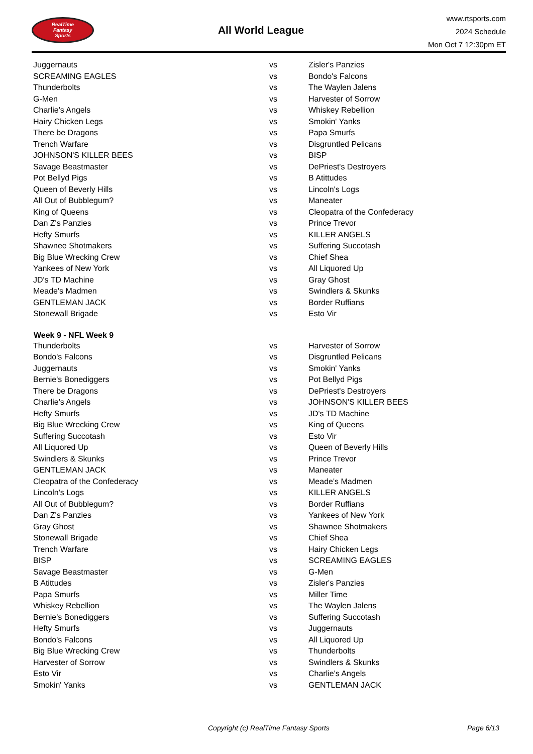RealTime
Fantasy
Sports
All World League
www.rtsports.com
2024 Schedule
Mon Oct 7 12:30pm ET
| Juggernauts | vs | Zisler's Panzies |
| SCREAMING EAGLES | vs | Bondo's Falcons |
| Thunderbolts | vs | The Waylen Jalens |
| G-Men | vs | Harvester of Sorrow |
| Charlie's Angels | vs | Whiskey Rebellion |
| Hairy Chicken Legs | vs | Smokin' Yanks |
| There be Dragons | vs | Papa Smurfs |
| Trench Warfare | vs | Disgruntled Pelicans |
| JOHNSON'S KILLER BEES | vs | BISP |
| Savage Beastmaster | vs | DePriest's Destroyers |
| Pot Bellyd Pigs | vs | B Atittudes |
| Queen of Beverly Hills | vs | Lincoln's Logs |
| All Out of Bubblegum? | vs | Maneater |
| King of Queens | vs | Cleopatra of the Confederacy |
| Dan Z's Panzies | vs | Prince Trevor |
| Hefty Smurfs | vs | KILLER ANGELS |
| Shawnee Shotmakers | vs | Suffering Succotash |
| Big Blue Wrecking Crew | vs | Chief Shea |
| Yankees of New York | vs | All Liquored Up |
| JD's TD Machine | vs | Gray Ghost |
| Meade's Madmen | vs | Swindlers & Skunks |
| GENTLEMAN JACK | vs | Border Ruffians |
| Stonewall Brigade | vs | Esto Vir |
| Week 9 - NFL Week 9 | | |
| Thunderbolts | vs | Harvester of Sorrow |
| Bondo's Falcons | vs | Disgruntled Pelicans |
| Juggernauts | vs | Smokin' Yanks |
| Bernie's Bonediggers | vs | Pot Bellyd Pigs |
| There be Dragons | vs | DePriest's Destroyers |
| Charlie's Angels | vs | JOHNSON'S KILLER BEES |
| Hefty Smurfs | vs | JD's TD Machine |
| Big Blue Wrecking Crew | vs | King of Queens |
| Suffering Succotash | vs | Esto Vir |
| All Liquored Up | vs | Queen of Beverly Hills |
| Swindlers & Skunks | vs | Prince Trevor |
| GENTLEMAN JACK | vs | Maneater |
| Cleopatra of the Confederacy | vs | Meade's Madmen |
| Lincoln's Logs | vs | KILLER ANGELS |
| All Out of Bubblegum? | vs | Border Ruffians |
| Dan Z's Panzies | vs | Yankees of New York |
| Gray Ghost | vs | Shawnee Shotmakers |
| Stonewall Brigade | vs | Chief Shea |
| Trench Warfare | vs | Hairy Chicken Legs |
| BISP | vs | SCREAMING EAGLES |
| Savage Beastmaster | vs | G-Men |
| B Atittudes | vs | Zisler's Panzies |
| Papa Smurfs | vs | Miller Time |
| Whiskey Rebellion | vs | The Waylen Jalens |
| Bernie's Bonediggers | vs | Suffering Succotash |
| Hefty Smurfs | vs | Juggernauts |
| Bondo's Falcons | vs | All Liquored Up |
| Big Blue Wrecking Crew | vs | Thunderbolts |
| Harvester of Sorrow | vs | Swindlers & Skunks |
| Esto Vir | vs | Charlie's Angels |
| Smokin' Yanks | vs | GENTLEMAN JACK |
Copyright (c) RealTime Fantasy Sports Page 6/13